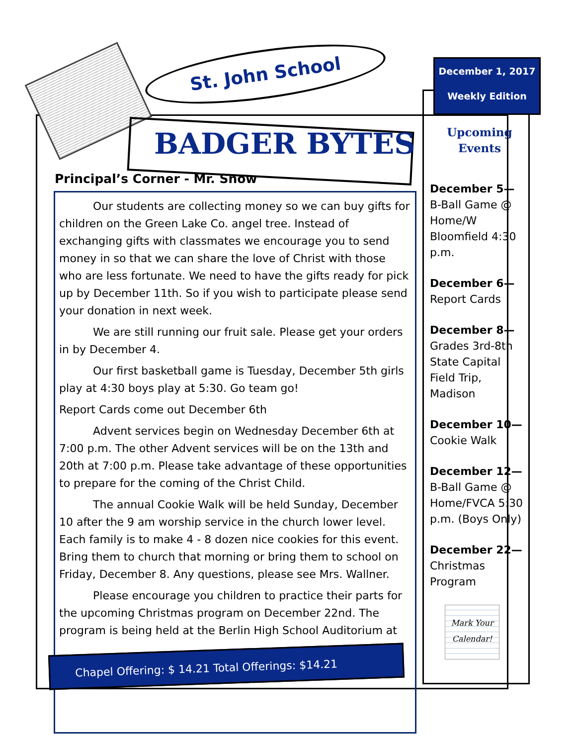St. John School
BADGER BYTES
December 1, 2017
Weekly Edition
Principal’s Corner - Mr. Snow
Our students are collecting money so we can buy gifts for children on the Green Lake Co. angel tree. Instead of exchanging gifts with classmates we encourage you to send money in so that we can share the love of Christ with those who are less fortunate. We need to have the gifts ready for pick up by December 11th. So if you wish to participate please send your donation in next week.
We are still running our fruit sale. Please get your orders in by December 4.
Our first basketball game is Tuesday, December 5th girls play at 4:30 boys play at 5:30. Go team go!
Report Cards come out December 6th
Advent services begin on Wednesday December 6th at 7:00 p.m. The other Advent services will be on the 13th and 20th at 7:00 p.m. Please take advantage of these opportunities to prepare for the coming of the Christ Child.
The annual Cookie Walk will be held Sunday, December 10 after the 9 am worship service in the church lower level. Each family is to make 4 - 8 dozen nice cookies for this event. Bring them to church that morning or bring them to school on Friday, December 8. Any questions, please see Mrs. Wallner.
Please encourage you children to practice their parts for the upcoming Christmas program on December 22nd. The program is being held at the Berlin High School Auditorium at
Chapel Offering: $ 14.21 Total Offerings: $14.21
Upcoming
Events
December 5—
B-Ball Game @ Home/W Bloomfield 4:30 p.m.
December 6—
Report Cards
December 8—
Grades 3rd-8th State Capital Field Trip, Madison
December 10—
Cookie Walk
December 12—
B-Ball Game @ Home/FVCA 5:30 p.m. (Boys Only)
December 22—
Christmas Program
Mark Your
Calendar!